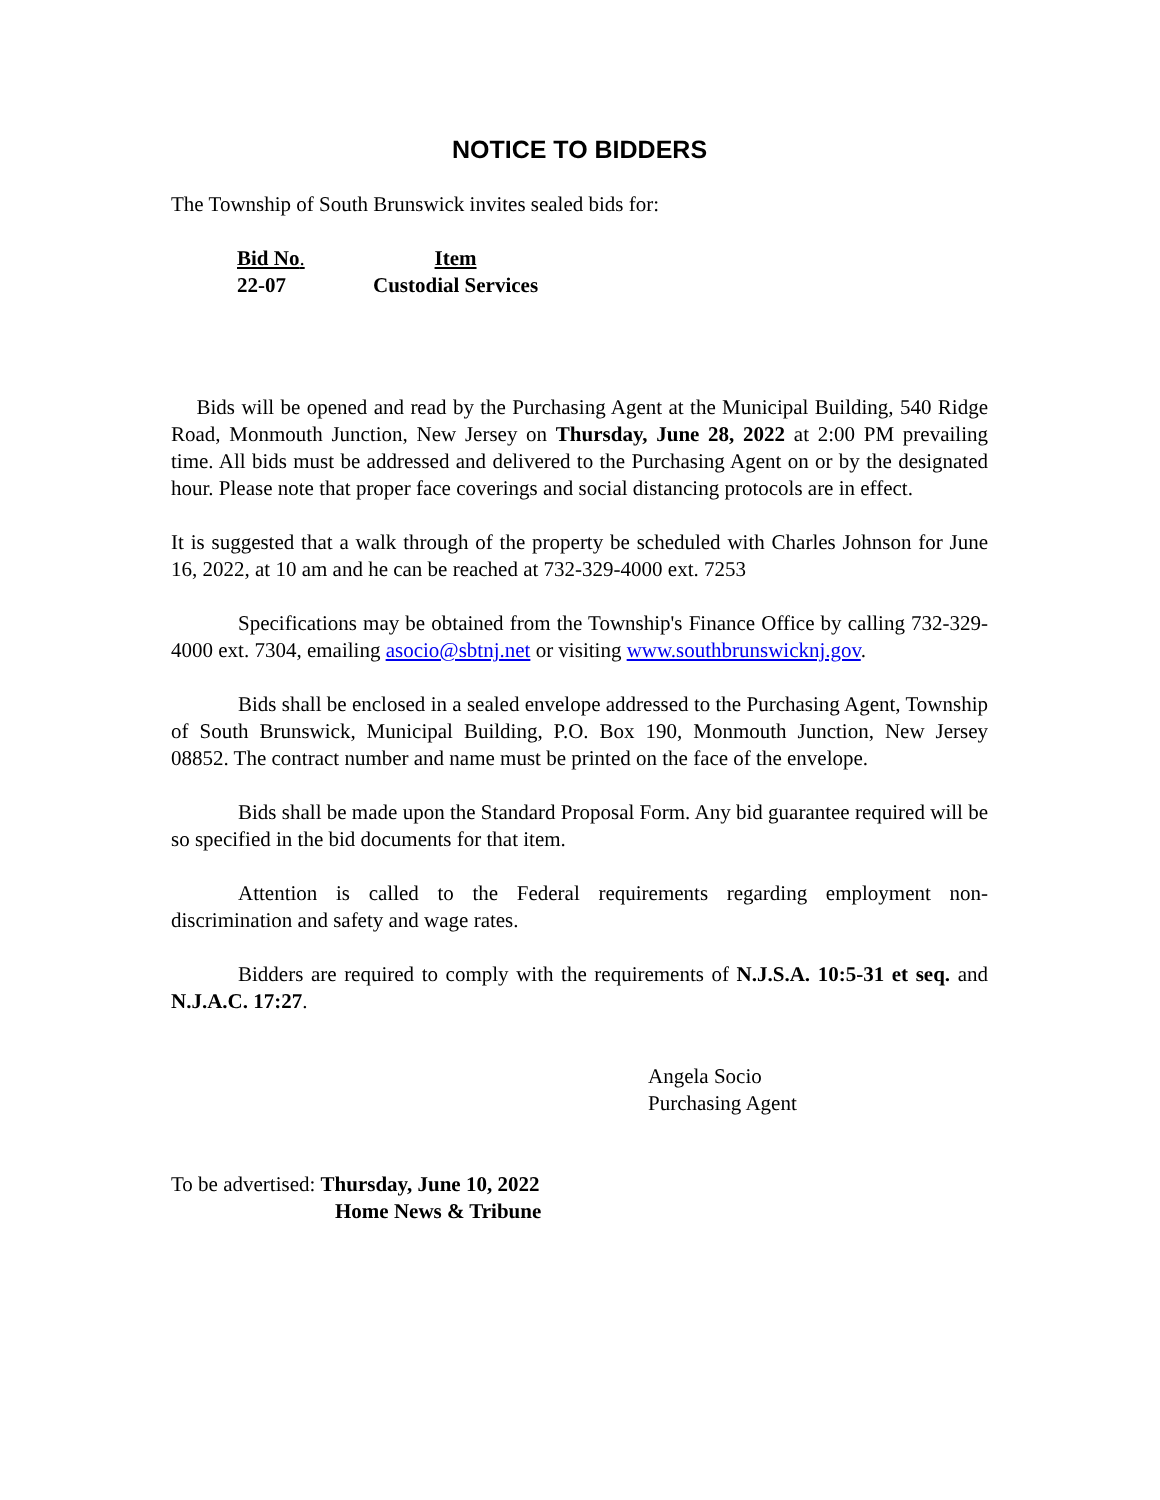NOTICE TO BIDDERS
The Township of South Brunswick invites sealed bids for:
| Bid No . | Item |
| --- | --- |
| 22-07 | Custodial Services |
Bids will be opened and read by the Purchasing Agent at the Municipal Building, 540 Ridge Road, Monmouth Junction, New Jersey on Thursday, June 28, 2022 at 2:00 PM prevailing time. All bids must be addressed and delivered to the Purchasing Agent on or by the designated hour. Please note that proper face coverings and social distancing protocols are in effect.
It is suggested that a walk through of the property be scheduled with Charles Johnson for June 16, 2022, at 10 am and he can be reached at 732-329-4000 ext. 7253
Specifications may be obtained from the Township's Finance Office by calling 732-329-4000 ext. 7304, emailing asocio@sbtnj.net or visiting www.southbrunswicknj.gov.
Bids shall be enclosed in a sealed envelope addressed to the Purchasing Agent, Township of South Brunswick, Municipal Building, P.O. Box 190, Monmouth Junction, New Jersey 08852. The contract number and name must be printed on the face of the envelope.
Bids shall be made upon the Standard Proposal Form. Any bid guarantee required will be so specified in the bid documents for that item.
Attention is called to the Federal requirements regarding employment non-discrimination and safety and wage rates.
Bidders are required to comply with the requirements of N.J.S.A. 10:5-31 et seq. and N.J.A.C. 17:27.
Angela Socio
Purchasing Agent
To be advertised: Thursday, June 10, 2022
Home News & Tribune